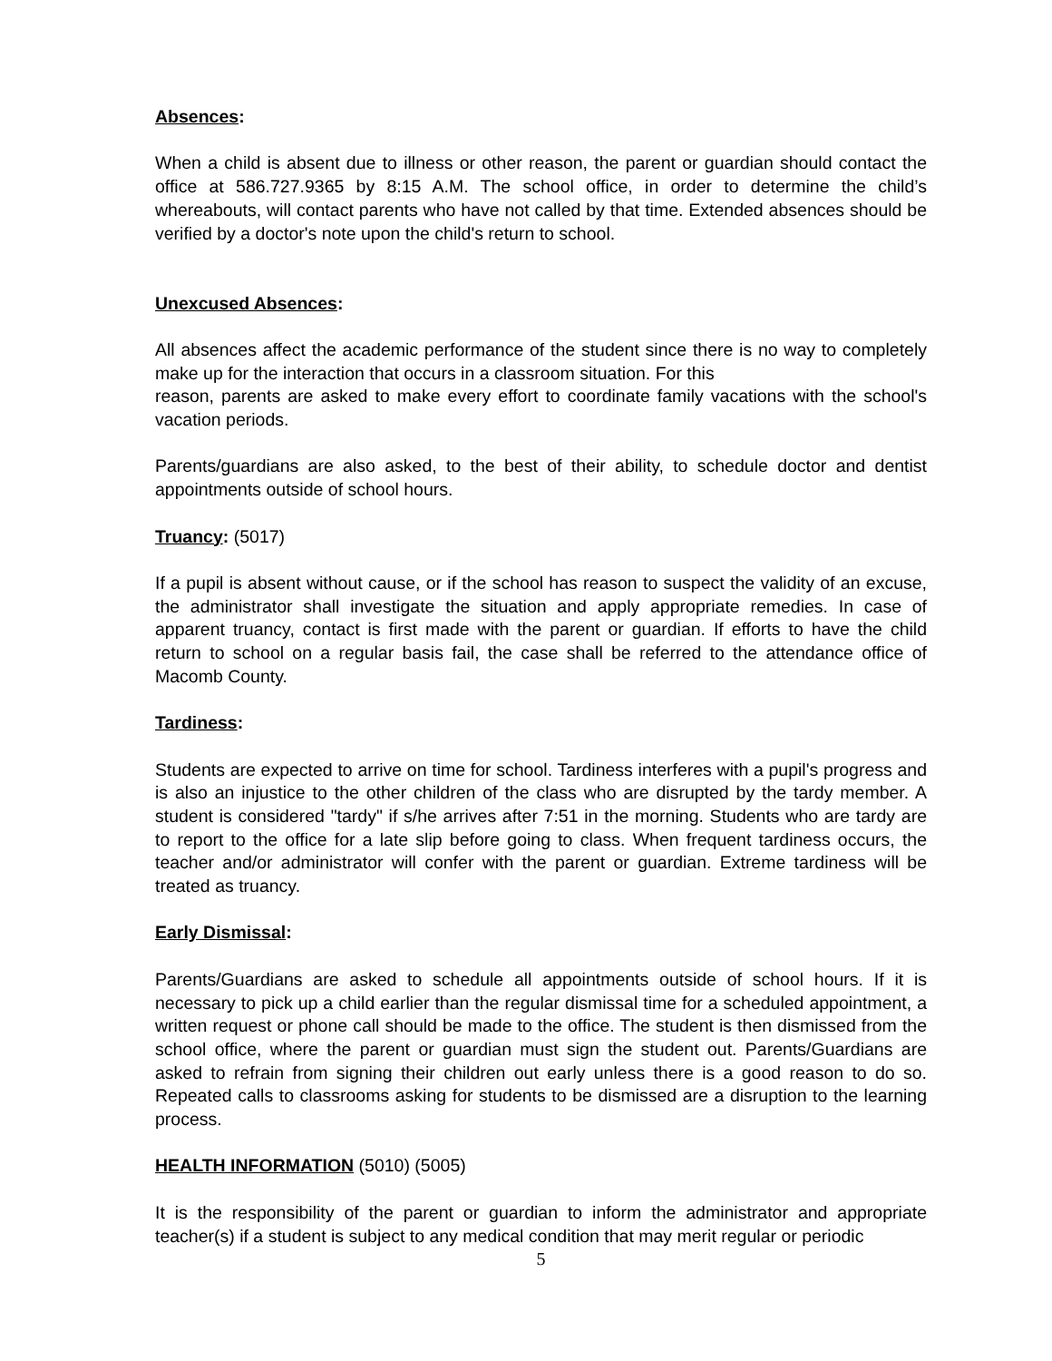Absences:
When a child is absent due to illness or other reason, the parent or guardian should contact the office at 586.727.9365 by 8:15 A.M. The school office, in order to determine the child’s whereabouts, will contact parents who have not called by that time. Extended absences should be verified by a doctor's note upon the child's return to school.
Unexcused Absences:
All absences affect the academic performance of the student since there is no way to completely make up for the interaction that occurs in a classroom situation. For this
reason, parents are asked to make every effort to coordinate family vacations with the school's vacation periods.
Parents/guardians are also asked, to the best of their ability, to schedule doctor and dentist appointments outside of school hours.
Truancy: (5017)
If a pupil is absent without cause, or if the school has reason to suspect the validity of an excuse, the administrator shall investigate the situation and apply appropriate remedies. In case of apparent truancy, contact is first made with the parent or guardian. If efforts to have the child return to school on a regular basis fail, the case shall be referred to the attendance office of Macomb County.
Tardiness:
Students are expected to arrive on time for school. Tardiness interferes with a pupil's progress and is also an injustice to the other children of the class who are disrupted by the tardy member. A student is considered "tardy" if s/he arrives after 7:51 in the morning. Students who are tardy are to report to the office for a late slip before going to class. When frequent tardiness occurs, the teacher and/or administrator will confer with the parent or guardian. Extreme tardiness will be treated as truancy.
Early Dismissal:
Parents/Guardians are asked to schedule all appointments outside of school hours. If it is necessary to pick up a child earlier than the regular dismissal time for a scheduled appointment, a written request or phone call should be made to the office. The student is then dismissed from the school office, where the parent or guardian must sign the student out. Parents/Guardians are asked to refrain from signing their children out early unless there is a good reason to do so. Repeated calls to classrooms asking for students to be dismissed are a disruption to the learning process.
HEALTH INFORMATION (5010) (5005)
It is the responsibility of the parent or guardian to inform the administrator and appropriate teacher(s) if a student is subject to any medical condition that may merit regular or periodic
5